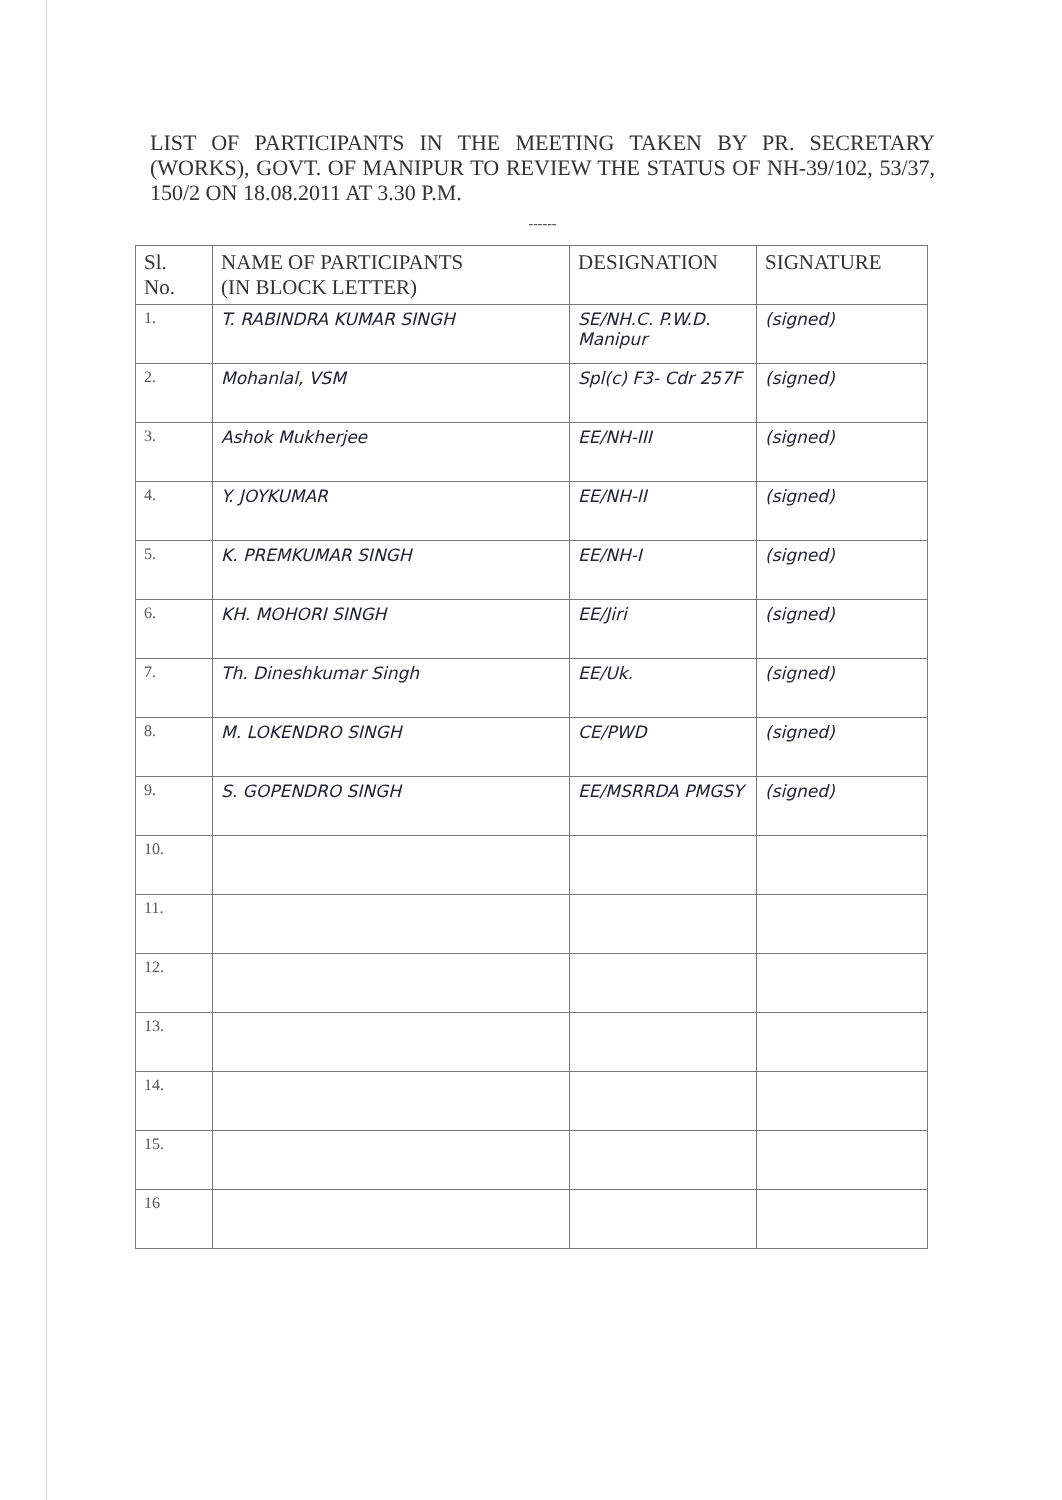LIST OF PARTICIPANTS IN THE MEETING TAKEN BY PR. SECRETARY (WORKS), GOVT. OF MANIPUR TO REVIEW THE STATUS OF NH-39/102, 53/37, 150/2 ON 18.08.2011 AT 3.30 P.M.
------
| Sl. No. | NAME OF PARTICIPANTS (IN BLOCK LETTER) | DESIGNATION | SIGNATURE |
| --- | --- | --- | --- |
| 1. | T. RABINDRA KUMAR SINGH | SE/NH.C. P.W.D. Manipur | (signed) |
| 2. | Mohanlal, VSM | Spl(c) F3- Cdr 257F | (signed) |
| 3. | Ashok Mukherjee | EE/NH-III | (signed) |
| 4. | Y. JOYKUMAR | EE/NH-II | (signed) |
| 5. | K. PREMKUMAR SINGH | EE/NH-I | (signed) |
| 6. | KH. MOHORI SINGH | EE/Jiri | (signed) |
| 7. | Th. Dineshkumar Singh | EE/Uk. | (signed) |
| 8. | M. LOKENDRO SINGH | CE/PWD | (signed) |
| 9. | S. GOPENDRO SINGH | EE/MSRRDA PMGSY | (signed) |
| 10. | | | |
| 11. | | | |
| 12. | | | |
| 13. | | | |
| 14. | | | |
| 15. | | | |
| 16 | | | |